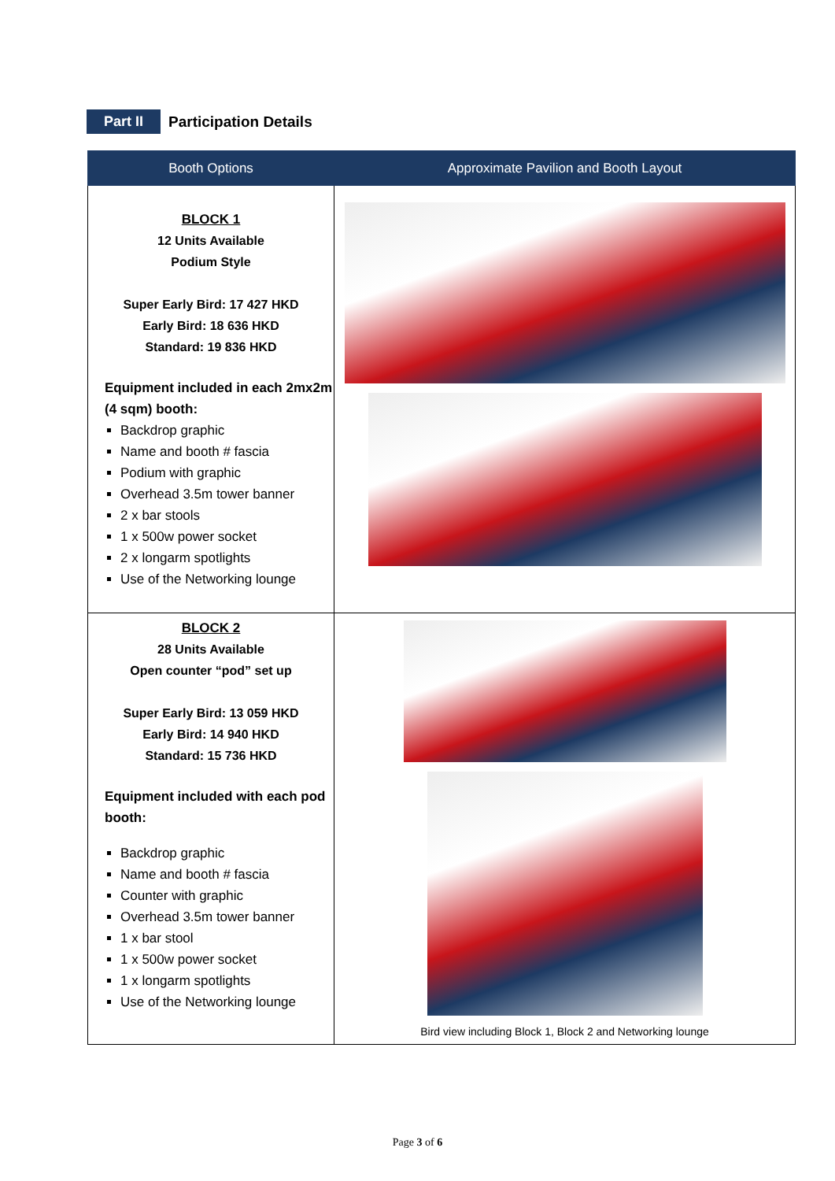Part II Participation Details
| Booth Options | Approximate Pavilion and Booth Layout |
| --- | --- |
| BLOCK 1 12 Units Available Podium Style Super Early Bird: 17 427 HKD Early Bird: 18 636 HKD Standard: 19 836 HKD Equipment included in each 2mx2m (4 sqm) booth: Backdrop graphic Name and booth # fascia Podium with graphic Overhead 3.5m tower banner 2 x bar stools 1 x 500w power socket 2 x longarm spotlights Use of the Networking lounge | |
| BLOCK 2 28 Units Available Open counter “pod” set up Super Early Bird: 13 059 HKD Early Bird: 14 940 HKD Standard: 15 736 HKD Equipment included with each pod booth: Backdrop graphic Name and booth # fascia Counter with graphic Overhead 3.5m tower banner 1 x bar stool 1 x 500w power socket 1 x longarm spotlights Use of the Networking lounge | Bird view including Block 1, Block 2 and Networking lounge |
Page 3 of 6